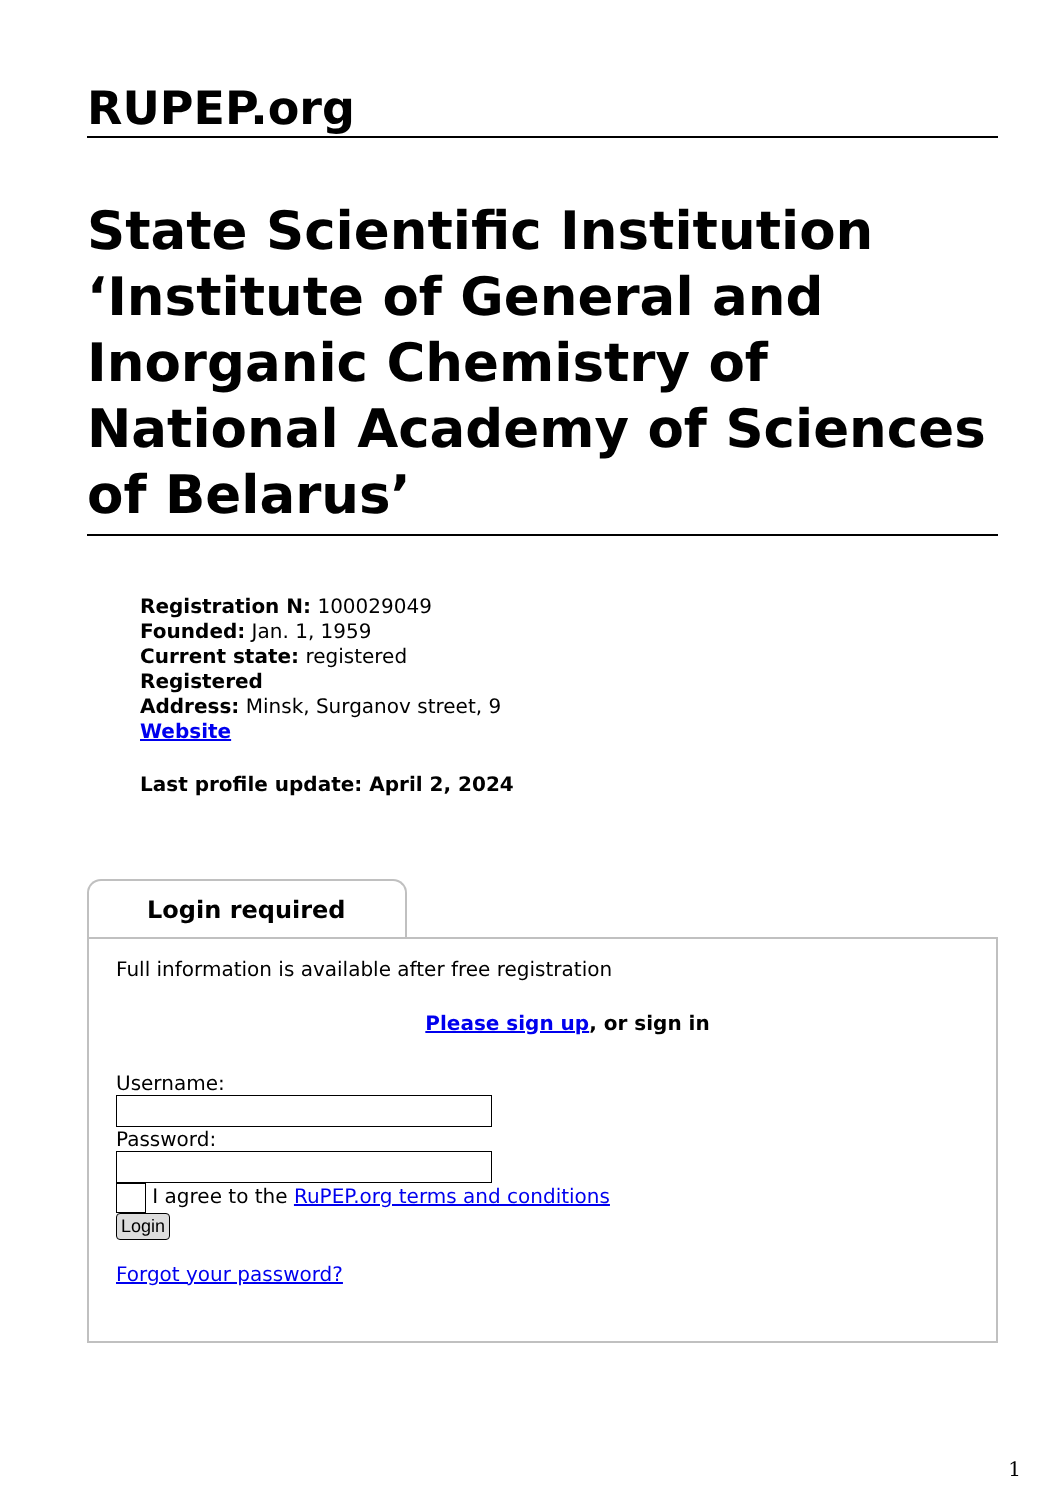RUPEP.org
State Scientific Institution ‘Institute of General and Inorganic Chemistry of National Academy of Sciences of Belarus’
Registration N: 100029049
Founded: Jan. 1, 1959
Current state: registered
Registered
Address: Minsk, Surganov street, 9
Website
Last profile update: April 2, 2024
Login required
Full information is available after free registration
Please sign up, or sign in
Username:
Password:
I agree to the RuPEP.org terms and conditions
Login
Forgot your password?
1